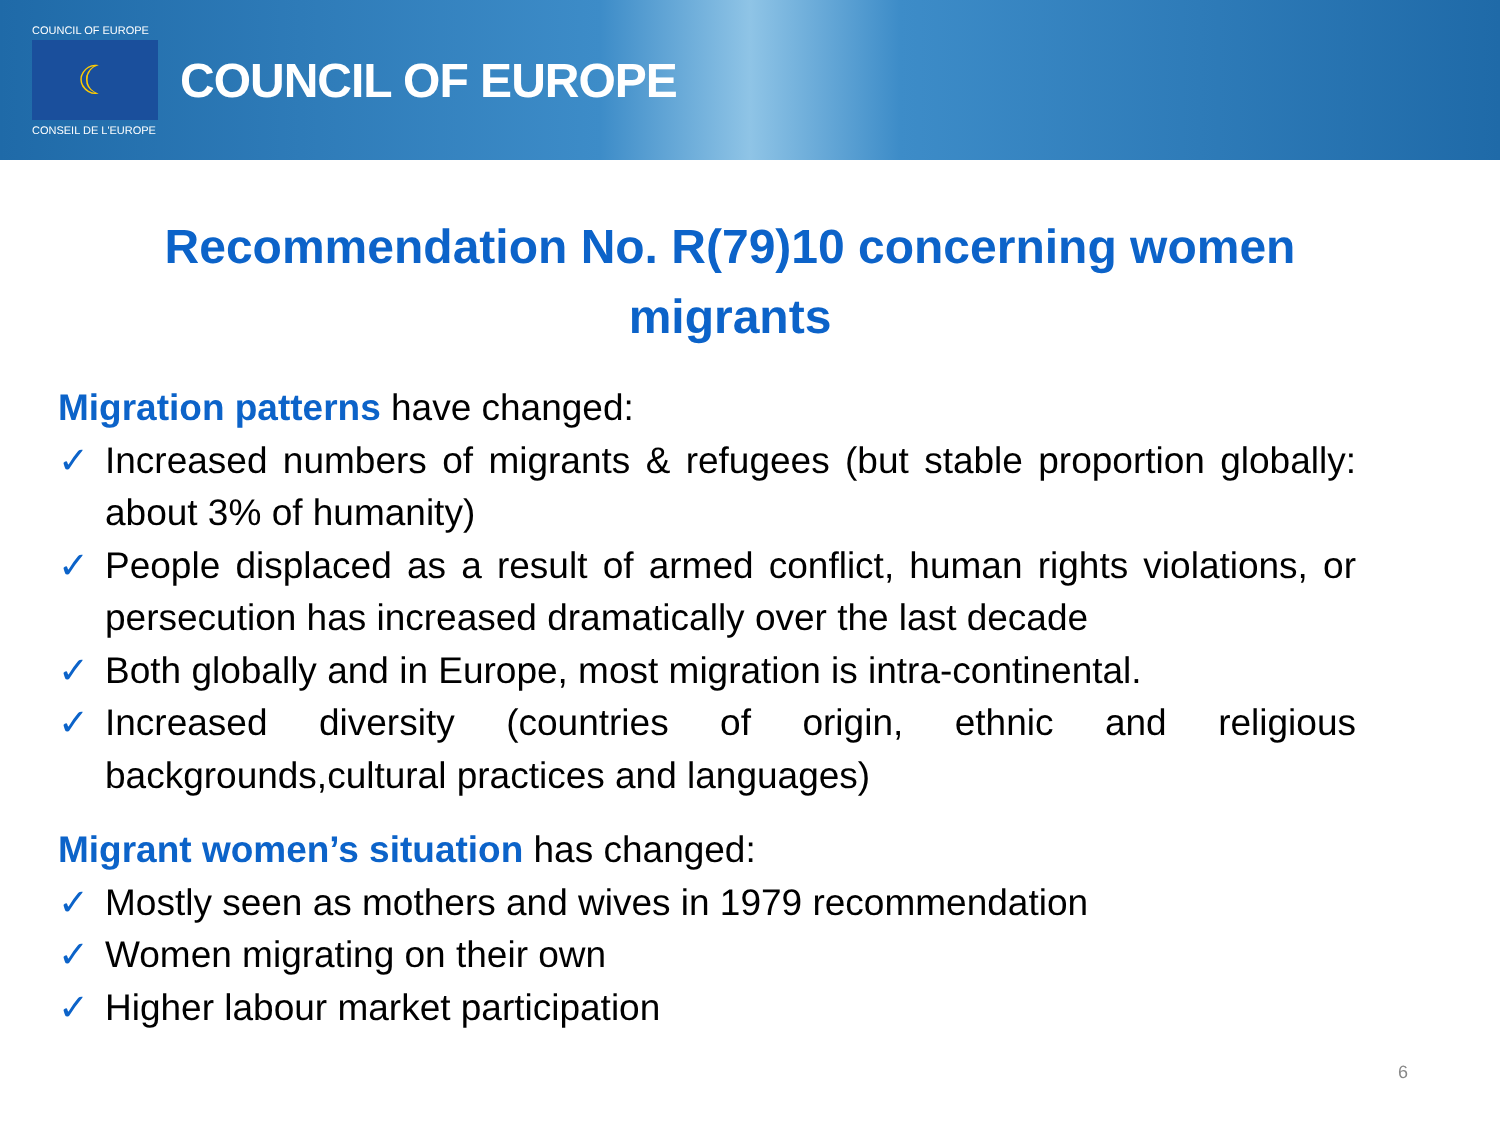COUNCIL OF EUROPE
☾
CONSEIL DE L'EUROPE
COUNCIL OF EUROPE
Recommendation No. R(79)10 concerning women migrants
Migration patterns have changed:
✓ Increased numbers of migrants & refugees (but stable proportion globally: about 3% of humanity)
✓ People displaced as a result of armed conflict, human rights violations, or persecution has increased dramatically over the last decade
✓ Both globally and in Europe, most migration is intra-continental.
✓ Increased diversity (countries of origin, ethnic and religious backgrounds,cultural practices and languages)
Migrant women’s situation has changed:
✓ Mostly seen as mothers and wives in 1979 recommendation
✓ Women migrating on their own
✓ Higher labour market participation
6